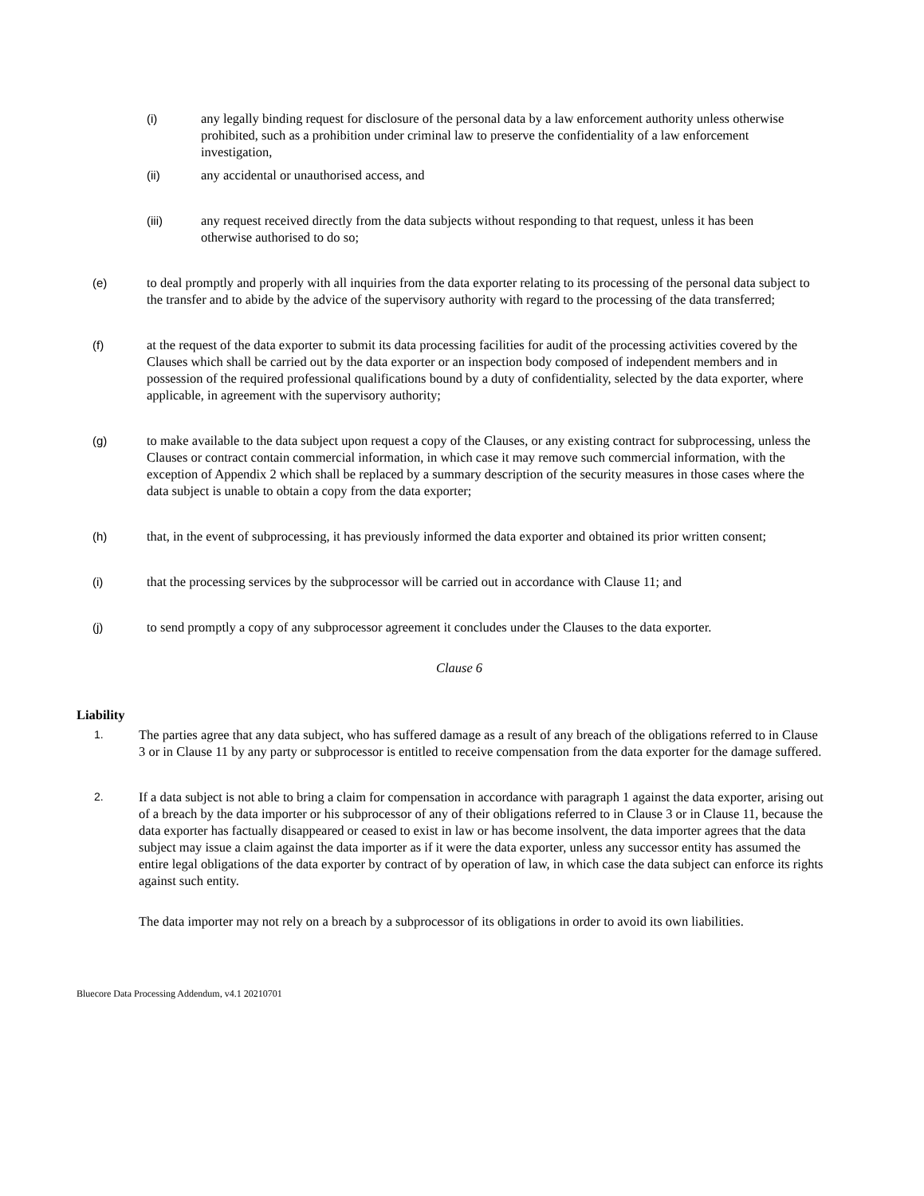(i) any legally binding request for disclosure of the personal data by a law enforcement authority unless otherwise prohibited, such as a prohibition under criminal law to preserve the confidentiality of a law enforcement investigation,
(ii) any accidental or unauthorised access, and
(iii) any request received directly from the data subjects without responding to that request, unless it has been otherwise authorised to do so;
(e) to deal promptly and properly with all inquiries from the data exporter relating to its processing of the personal data subject to the transfer and to abide by the advice of the supervisory authority with regard to the processing of the data transferred;
(f) at the request of the data exporter to submit its data processing facilities for audit of the processing activities covered by the Clauses which shall be carried out by the data exporter or an inspection body composed of independent members and in possession of the required professional qualifications bound by a duty of confidentiality, selected by the data exporter, where applicable, in agreement with the supervisory authority;
(g) to make available to the data subject upon request a copy of the Clauses, or any existing contract for subprocessing, unless the Clauses or contract contain commercial information, in which case it may remove such commercial information, with the exception of Appendix 2 which shall be replaced by a summary description of the security measures in those cases where the data subject is unable to obtain a copy from the data exporter;
(h) that, in the event of subprocessing, it has previously informed the data exporter and obtained its prior written consent;
(i) that the processing services by the subprocessor will be carried out in accordance with Clause 11; and
(j) to send promptly a copy of any subprocessor agreement it concludes under the Clauses to the data exporter.
Clause 6
Liability
1.
The parties agree that any data subject, who has suffered damage as a result of any breach of the obligations referred to in Clause 3 or in Clause 11 by any party or subprocessor is entitled to receive compensation from the data exporter for the damage suffered.
2.
If a data subject is not able to bring a claim for compensation in accordance with paragraph 1 against the data exporter, arising out of a breach by the data importer or his subprocessor of any of their obligations referred to in Clause 3 or in Clause 11, because the data exporter has factually disappeared or ceased to exist in law or has become insolvent, the data importer agrees that the data subject may issue a claim against the data importer as if it were the data exporter, unless any successor entity has assumed the entire legal obligations of the data exporter by contract of by operation of law, in which case the data subject can enforce its rights against such entity.
The data importer may not rely on a breach by a subprocessor of its obligations in order to avoid its own liabilities.
Bluecore Data Processing Addendum, v4.1 20210701